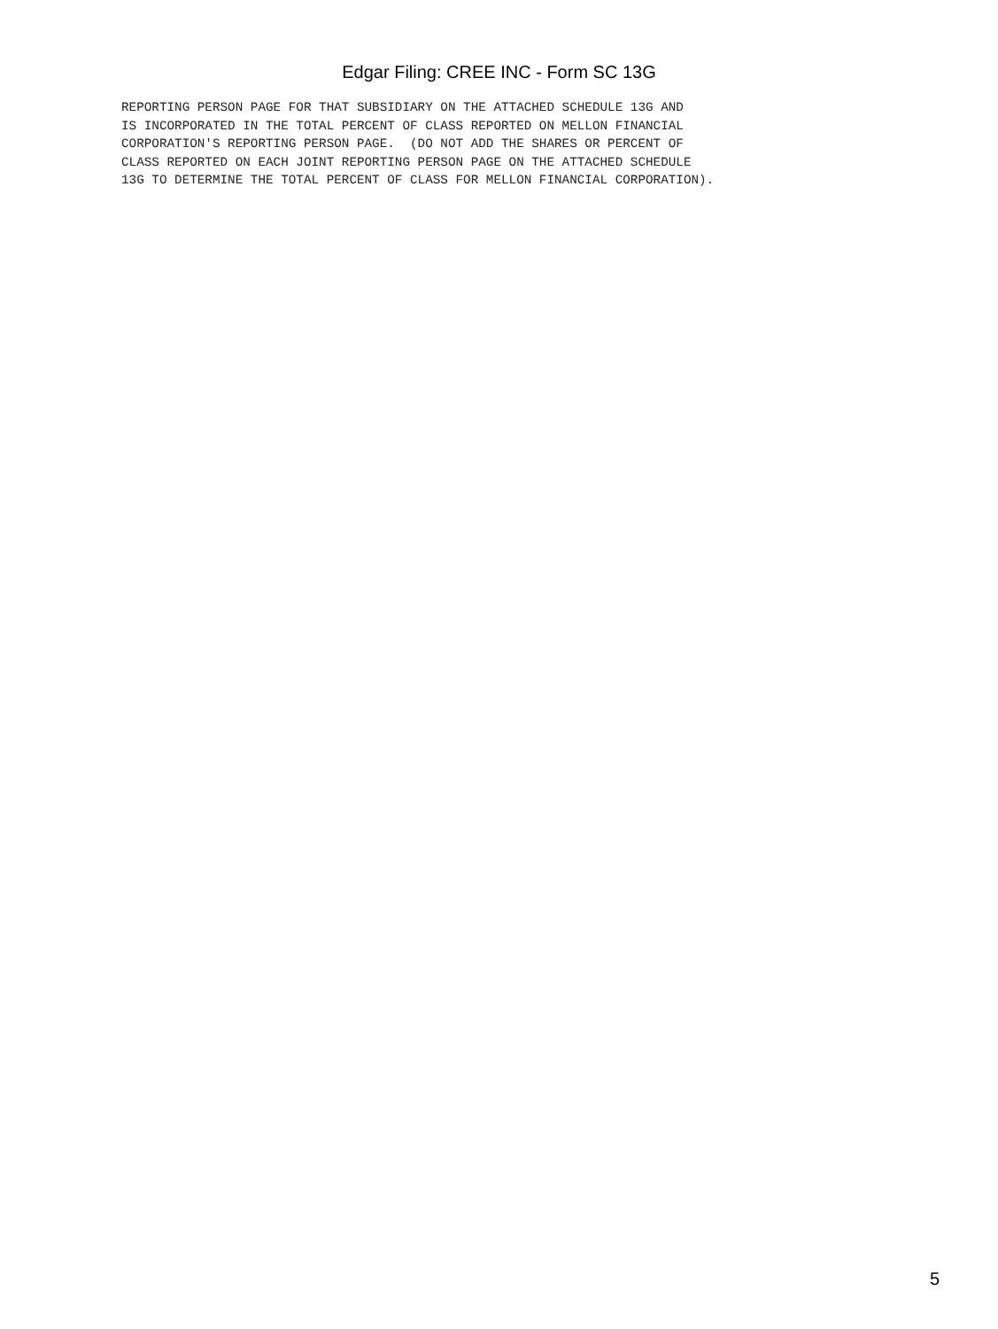Edgar Filing: CREE INC - Form SC 13G
REPORTING PERSON PAGE FOR THAT SUBSIDIARY ON THE ATTACHED SCHEDULE 13G AND
IS INCORPORATED IN THE TOTAL PERCENT OF CLASS REPORTED ON MELLON FINANCIAL
CORPORATION'S REPORTING PERSON PAGE.  (DO NOT ADD THE SHARES OR PERCENT OF
CLASS REPORTED ON EACH JOINT REPORTING PERSON PAGE ON THE ATTACHED SCHEDULE
13G TO DETERMINE THE TOTAL PERCENT OF CLASS FOR MELLON FINANCIAL CORPORATION).
5